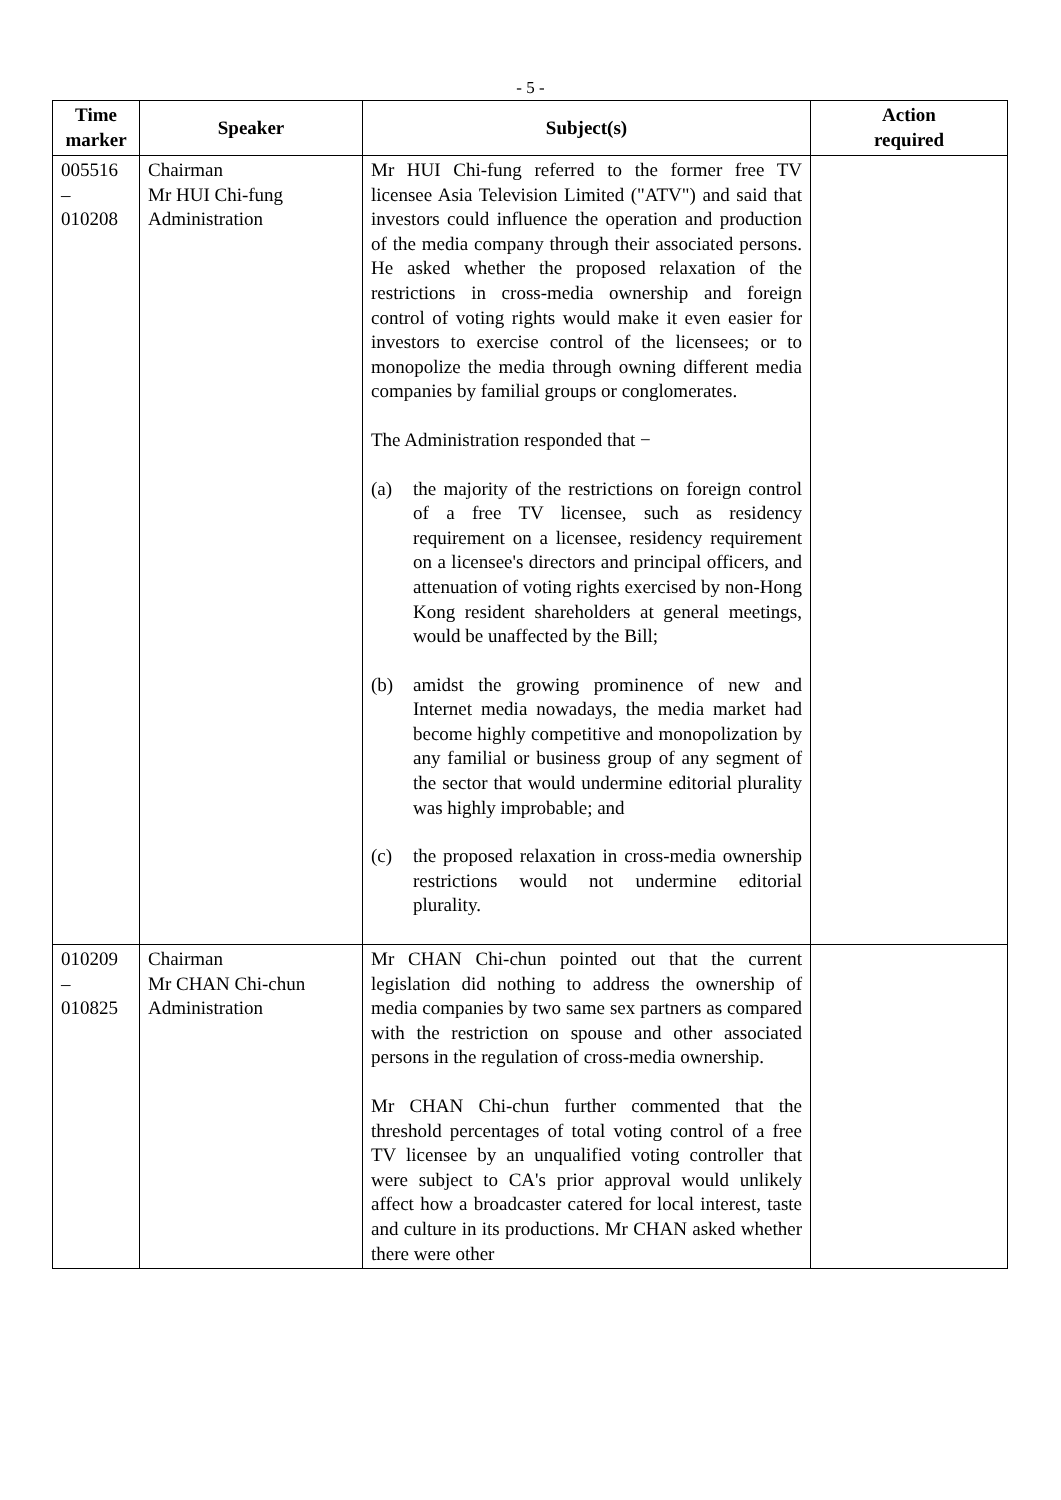- 5 -
| Time marker | Speaker | Subject(s) | Action required |
| --- | --- | --- | --- |
| 005516 – 010208 | Chairman Mr HUI Chi-fung Administration | Mr HUI Chi-fung referred to the former free TV licensee Asia Television Limited ("ATV") and said that investors could influence the operation and production of the media company through their associated persons. He asked whether the proposed relaxation of the restrictions in cross-media ownership and foreign control of voting rights would make it even easier for investors to exercise control of the licensees; or to monopolize the media through owning different media companies by familial groups or conglomerates. The Administration responded that − (a) the majority of the restrictions on foreign control of a free TV licensee, such as residency requirement on a licensee, residency requirement on a licensee's directors and principal officers, and attenuation of voting rights exercised by non-Hong Kong resident shareholders at general meetings, would be unaffected by the Bill; (b) amidst the growing prominence of new and Internet media nowadays, the media market had become highly competitive and monopolization by any familial or business group of any segment of the sector that would undermine editorial plurality was highly improbable; and (c) the proposed relaxation in cross-media ownership restrictions would not undermine editorial plurality. | |
| 010209 – 010825 | Chairman Mr CHAN Chi-chun Administration | Mr CHAN Chi-chun pointed out that the current legislation did nothing to address the ownership of media companies by two same sex partners as compared with the restriction on spouse and other associated persons in the regulation of cross-media ownership. Mr CHAN Chi-chun further commented that the threshold percentages of total voting control of a free TV licensee by an unqualified voting controller that were subject to CA's prior approval would unlikely affect how a broadcaster catered for local interest, taste and culture in its productions. Mr CHAN asked whether there were other | |